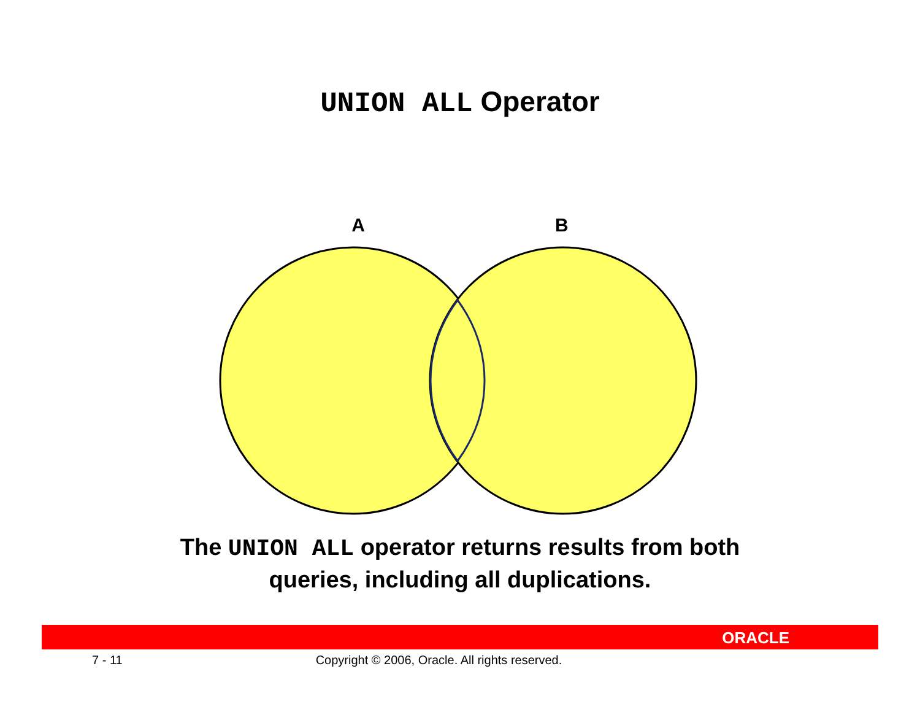UNION ALL Operator
A B
The UNION ALL operator returns results from both
queries, including all duplications.
ORACLE
7 - 11 Copyright © 2006, Oracle. All rights reserved.